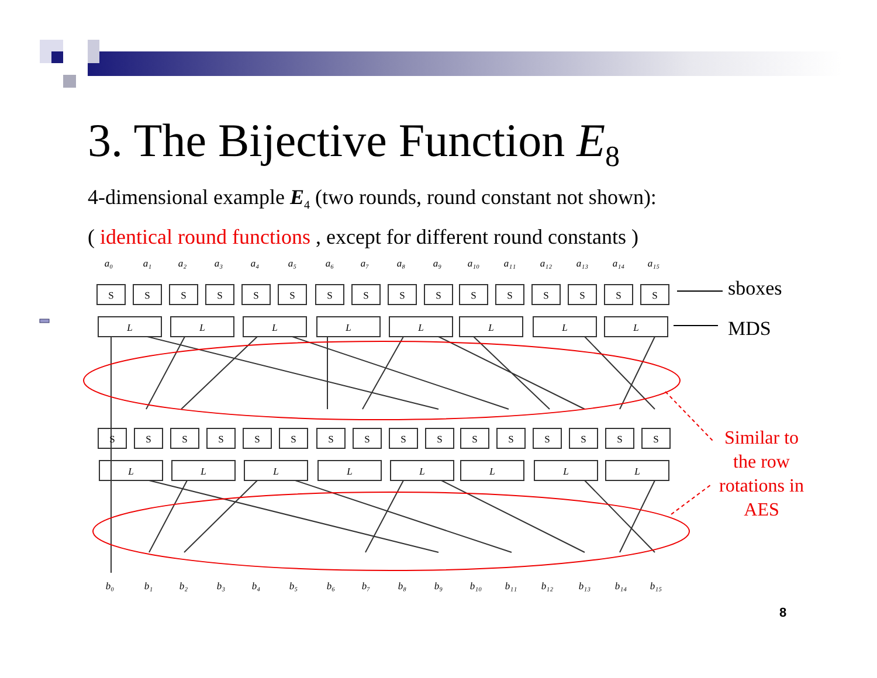3. The Bijective Function E<sub>8</sub>
4-dimensional example E<sub>4</sub> (two rounds, round constant not shown):
( identical round functions , except for different round constants )
S
S
S
S
S
S
S
S
S
S
S
S
S
S
S
S
S
S
S
S
S
S
S
S
S
S
S
S
S
S
S
S
L
L
L
L
L
L
L
L
L
L
L
L
L
L
L
L
a₀
a₁
a₂
a₃
a₄
a₅
a₆
a₇
a₈
a₉
a₁₀
a₁₁
a₁₂
a₁₃
a₁₄
a₁₅
b₀
b₁
b₂
b₃
b₄
b₅
b₆
b₇
b₈
b₉
b₁₀
b₁₁
b₁₂
b₁₃
b₁₄
b₁₅
sboxes
MDS
Similar to the row rotations in AES
8